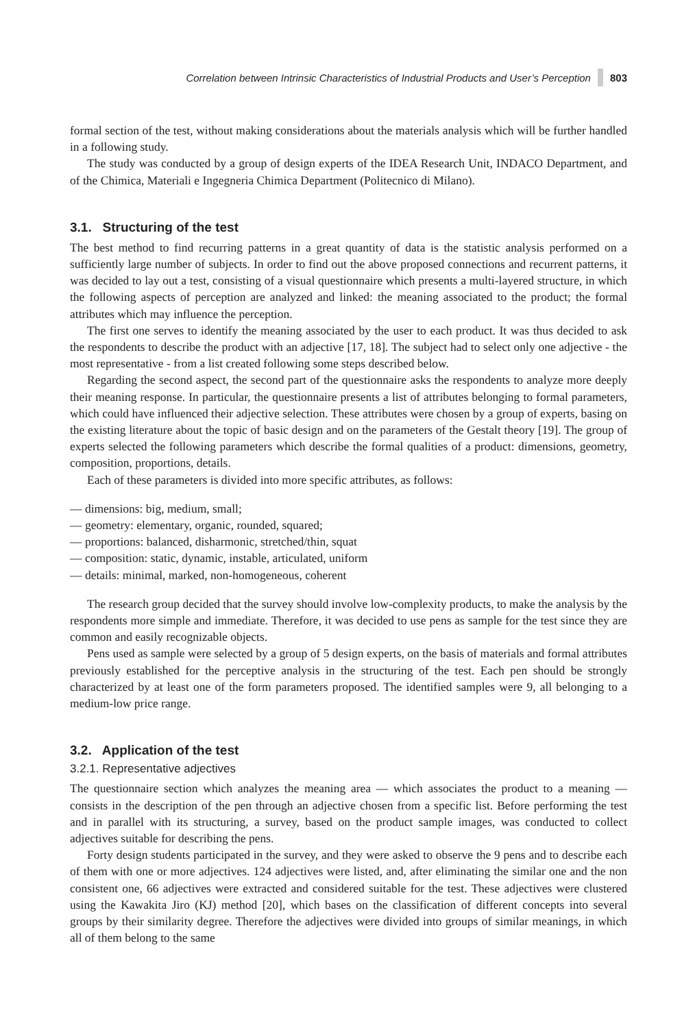Correlation between Intrinsic Characteristics of Industrial Products and User’s Perception 803
formal section of the test, without making considerations about the materials analysis which will be further handled in a following study.
The study was conducted by a group of design experts of the IDEA Research Unit, INDACO Department, and of the Chimica, Materiali e Ingegneria Chimica Department (Politecnico di Milano).
3.1. Structuring of the test
The best method to find recurring patterns in a great quantity of data is the statistic analysis performed on a sufficiently large number of subjects. In order to find out the above proposed connections and recurrent patterns, it was decided to lay out a test, consisting of a visual questionnaire which presents a multi-layered structure, in which the following aspects of perception are analyzed and linked: the meaning associated to the product; the formal attributes which may influence the perception.
The first one serves to identify the meaning associated by the user to each product. It was thus decided to ask the respondents to describe the product with an adjective [17, 18]. The subject had to select only one adjective - the most representative - from a list created following some steps described below.
Regarding the second aspect, the second part of the questionnaire asks the respondents to analyze more deeply their meaning response. In particular, the questionnaire presents a list of attributes belonging to formal parameters, which could have influenced their adjective selection. These attributes were chosen by a group of experts, basing on the existing literature about the topic of basic design and on the parameters of the Gestalt theory [19]. The group of experts selected the following parameters which describe the formal qualities of a product: dimensions, geometry, composition, proportions, details.
Each of these parameters is divided into more specific attributes, as follows:
— dimensions: big, medium, small;
— geometry: elementary, organic, rounded, squared;
— proportions: balanced, disharmonic, stretched/thin, squat
— composition: static, dynamic, instable, articulated, uniform
— details: minimal, marked, non-homogeneous, coherent
The research group decided that the survey should involve low-complexity products, to make the analysis by the respondents more simple and immediate. Therefore, it was decided to use pens as sample for the test since they are common and easily recognizable objects.
Pens used as sample were selected by a group of 5 design experts, on the basis of materials and formal attributes previously established for the perceptive analysis in the structuring of the test. Each pen should be strongly characterized by at least one of the form parameters proposed. The identified samples were 9, all belonging to a medium-low price range.
3.2. Application of the test
3.2.1. Representative adjectives
The questionnaire section which analyzes the meaning area — which associates the product to a meaning — consists in the description of the pen through an adjective chosen from a specific list. Before performing the test and in parallel with its structuring, a survey, based on the product sample images, was conducted to collect adjectives suitable for describing the pens.
Forty design students participated in the survey, and they were asked to observe the 9 pens and to describe each of them with one or more adjectives. 124 adjectives were listed, and, after eliminating the similar one and the non consistent one, 66 adjectives were extracted and considered suitable for the test. These adjectives were clustered using the Kawakita Jiro (KJ) method [20], which bases on the classification of different concepts into several groups by their similarity degree. Therefore the adjectives were divided into groups of similar meanings, in which all of them belong to the same